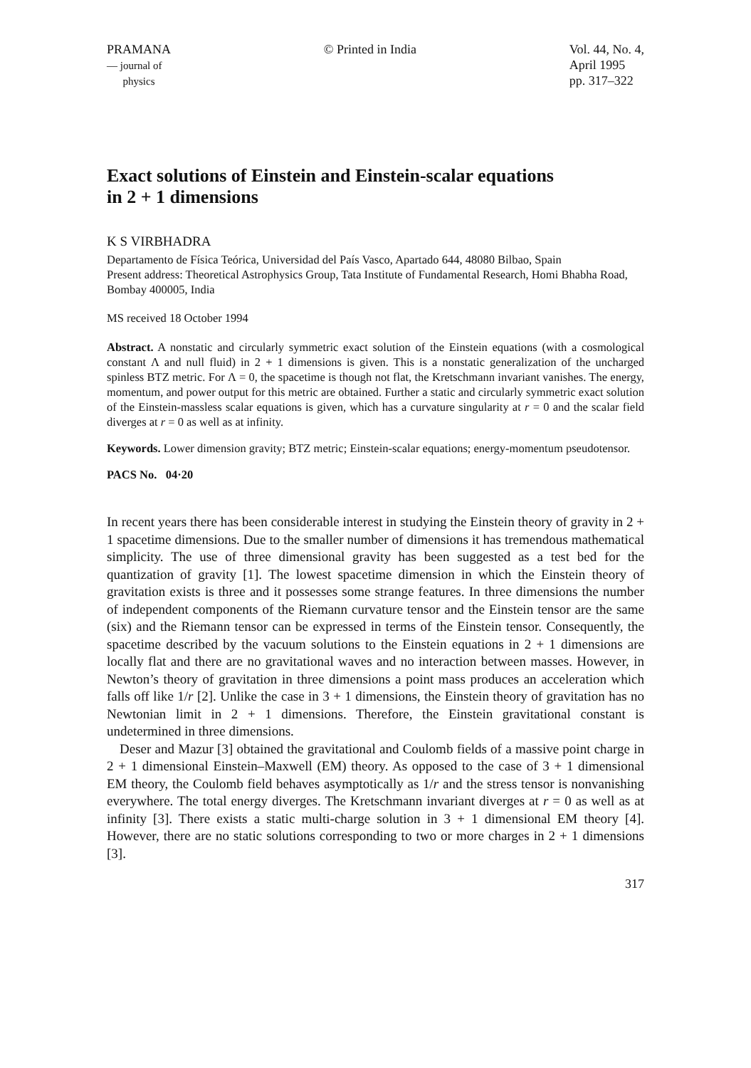PRAMANA
— journal of
physics
© Printed in India Vol. 44, No. 4,
April 1995
pp. 317–322
Exact solutions of Einstein and Einstein-scalar equations
in 2 + 1 dimensions
K S VIRBHADRA
Departamento de Física Teórica, Universidad del País Vasco, Apartado 644, 48080 Bilbao, Spain
Present address: Theoretical Astrophysics Group, Tata Institute of Fundamental Research, Homi Bhabha Road, Bombay 400005, India
MS received 18 October 1994
Abstract. A nonstatic and circularly symmetric exact solution of the Einstein equations (with a cosmological constant Λ and null fluid) in 2 + 1 dimensions is given. This is a nonstatic generalization of the uncharged spinless BTZ metric. For Λ = 0, the spacetime is though not flat, the Kretschmann invariant vanishes. The energy, momentum, and power output for this metric are obtained. Further a static and circularly symmetric exact solution of the Einstein-massless scalar equations is given, which has a curvature singularity at r = 0 and the scalar field diverges at r = 0 as well as at infinity.
Keywords. Lower dimension gravity; BTZ metric; Einstein-scalar equations; energy-momentum pseudotensor.
PACS No. 04·20
In recent years there has been considerable interest in studying the Einstein theory of gravity in 2 + 1 spacetime dimensions. Due to the smaller number of dimensions it has tremendous mathematical simplicity. The use of three dimensional gravity has been suggested as a test bed for the quantization of gravity [1]. The lowest spacetime dimension in which the Einstein theory of gravitation exists is three and it possesses some strange features. In three dimensions the number of independent components of the Riemann curvature tensor and the Einstein tensor are the same (six) and the Riemann tensor can be expressed in terms of the Einstein tensor. Consequently, the spacetime described by the vacuum solutions to the Einstein equations in 2 + 1 dimensions are locally flat and there are no gravitational waves and no interaction between masses. However, in Newton’s theory of gravitation in three dimensions a point mass produces an acceleration which falls off like 1/r [2]. Unlike the case in 3 + 1 dimensions, the Einstein theory of gravitation has no Newtonian limit in 2 + 1 dimensions. Therefore, the Einstein gravitational constant is undetermined in three dimensions.
Deser and Mazur [3] obtained the gravitational and Coulomb fields of a massive point charge in 2 + 1 dimensional Einstein–Maxwell (EM) theory. As opposed to the case of 3 + 1 dimensional EM theory, the Coulomb field behaves asymptotically as 1/r and the stress tensor is nonvanishing everywhere. The total energy diverges. The Kretschmann invariant diverges at r = 0 as well as at infinity [3]. There exists a static multi-charge solution in 3 + 1 dimensional EM theory [4]. However, there are no static solutions corresponding to two or more charges in 2 + 1 dimensions [3].
317